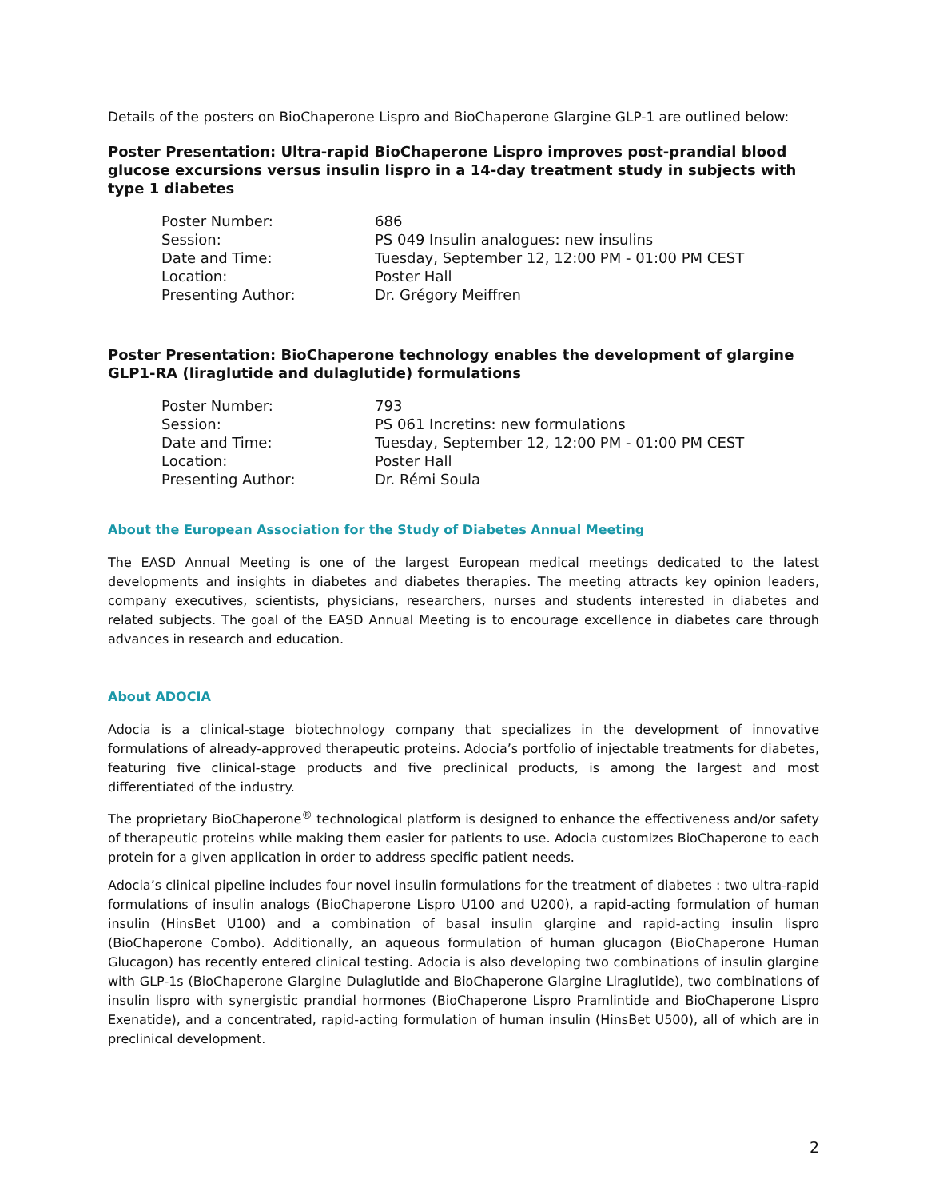Details of the posters on BioChaperone Lispro and BioChaperone Glargine GLP-1 are outlined below:
Poster Presentation: Ultra-rapid BioChaperone Lispro improves post-prandial blood glucose excursions versus insulin lispro in a 14-day treatment study in subjects with type 1 diabetes
| Poster Number: | 686 |
| Session: | PS 049 Insulin analogues: new insulins |
| Date and Time: | Tuesday, September 12, 12:00 PM - 01:00 PM CEST |
| Location: | Poster Hall |
| Presenting Author: | Dr. Grégory Meiffren |
Poster Presentation: BioChaperone technology enables the development of glargine GLP1-RA (liraglutide and dulaglutide) formulations
| Poster Number: | 793 |
| Session: | PS 061 Incretins: new formulations |
| Date and Time: | Tuesday, September 12, 12:00 PM - 01:00 PM CEST |
| Location: | Poster Hall |
| Presenting Author: | Dr. Rémi Soula |
About the European Association for the Study of Diabetes Annual Meeting
The EASD Annual Meeting is one of the largest European medical meetings dedicated to the latest developments and insights in diabetes and diabetes therapies. The meeting attracts key opinion leaders, company executives, scientists, physicians, researchers, nurses and students interested in diabetes and related subjects. The goal of the EASD Annual Meeting is to encourage excellence in diabetes care through advances in research and education.
About ADOCIA
Adocia is a clinical-stage biotechnology company that specializes in the development of innovative formulations of already-approved therapeutic proteins. Adocia’s portfolio of injectable treatments for diabetes, featuring five clinical-stage products and five preclinical products, is among the largest and most differentiated of the industry.
The proprietary BioChaperone<sup>®</sup> technological platform is designed to enhance the effectiveness and/or safety of therapeutic proteins while making them easier for patients to use. Adocia customizes BioChaperone to each protein for a given application in order to address specific patient needs.
Adocia’s clinical pipeline includes four novel insulin formulations for the treatment of diabetes : two ultra-rapid formulations of insulin analogs (BioChaperone Lispro U100 and U200), a rapid-acting formulation of human insulin (HinsBet U100) and a combination of basal insulin glargine and rapid-acting insulin lispro (BioChaperone Combo). Additionally, an aqueous formulation of human glucagon (BioChaperone Human Glucagon) has recently entered clinical testing. Adocia is also developing two combinations of insulin glargine with GLP-1s (BioChaperone Glargine Dulaglutide and BioChaperone Glargine Liraglutide), two combinations of insulin lispro with synergistic prandial hormones (BioChaperone Lispro Pramlintide and BioChaperone Lispro Exenatide), and a concentrated, rapid-acting formulation of human insulin (HinsBet U500), all of which are in preclinical development.
2